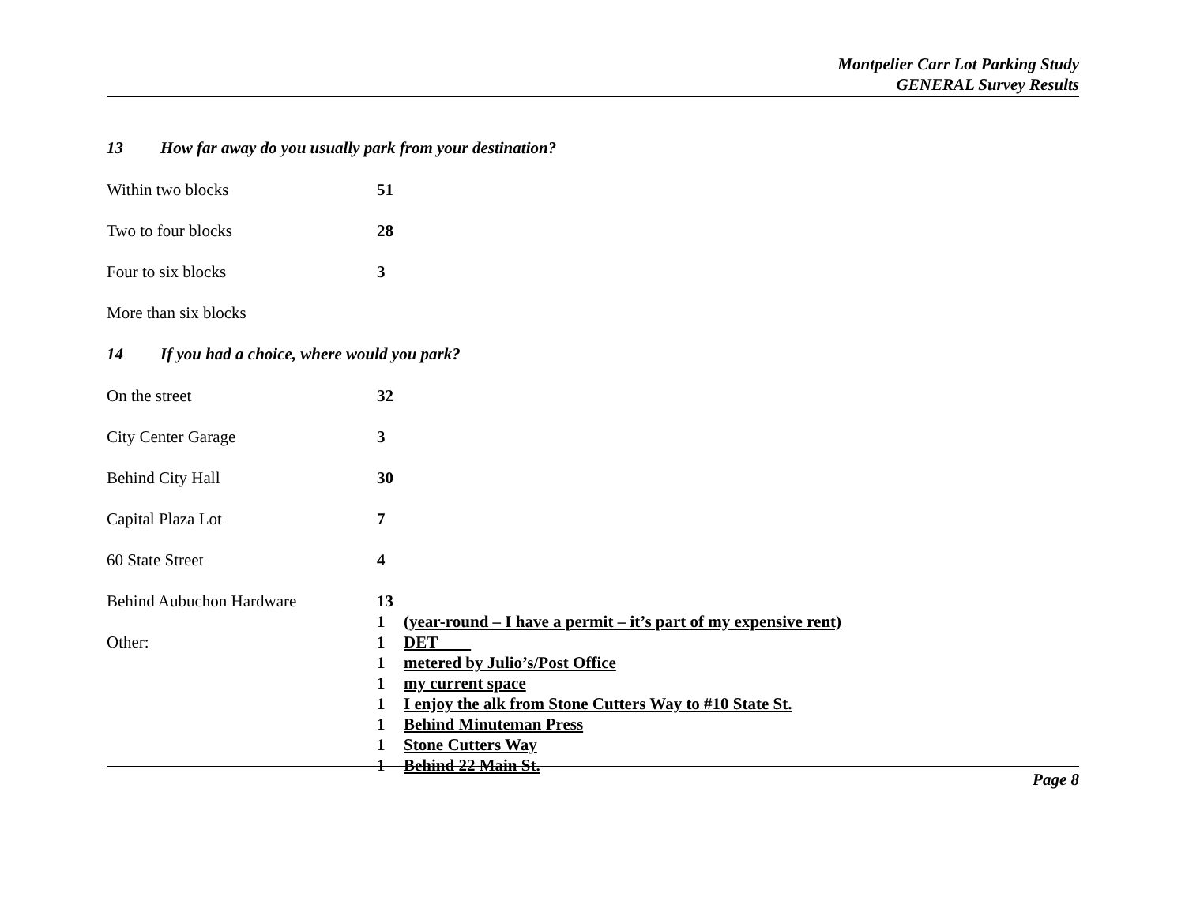Montpelier Carr Lot Parking Study
GENERAL Survey Results
13 How far away do you usually park from your destination?
| Within two blocks | 51 |
| Two to four blocks | 28 |
| Four to six blocks | 3 |
| More than six blocks | |
14 If you had a choice, where would you park?
| On the street | 32 | |
| City Center Garage | 3 | |
| Behind City Hall | 30 | |
| Capital Plaza Lot | 7 | |
| 60 State Street | 4 | |
| Behind Aubuchon Hardware | 13 | |
| | 1 | (year-round – I have a permit – it’s part of my expensive rent) |
| Other: | 1 | DET |
| | 1 | metered by Julio’s/Post Office |
| | 1 | my current space |
| | 1 | I enjoy the alk from Stone Cutters Way to #10 State St. |
| | 1 | Behind Minuteman Press |
| | 1 | Stone Cutters Way |
| | 1 | Behind 22 Main St. |
Page 8